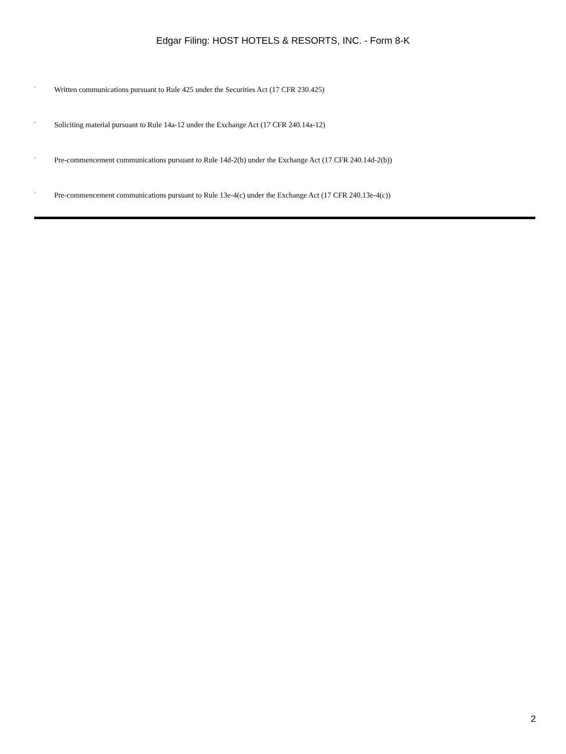Edgar Filing: HOST HOTELS & RESORTS, INC. - Form 8-K
¨ Written communications pursuant to Rule 425 under the Securities Act (17 CFR 230.425)
¨ Soliciting material pursuant to Rule 14a-12 under the Exchange Act (17 CFR 240.14a-12)
¨ Pre-commencement communications pursuant to Rule 14d-2(b) under the Exchange Act (17 CFR 240.14d-2(b))
¨ Pre-commencement communications pursuant to Rule 13e-4(c) under the Exchange Act (17 CFR 240.13e-4(c))
2